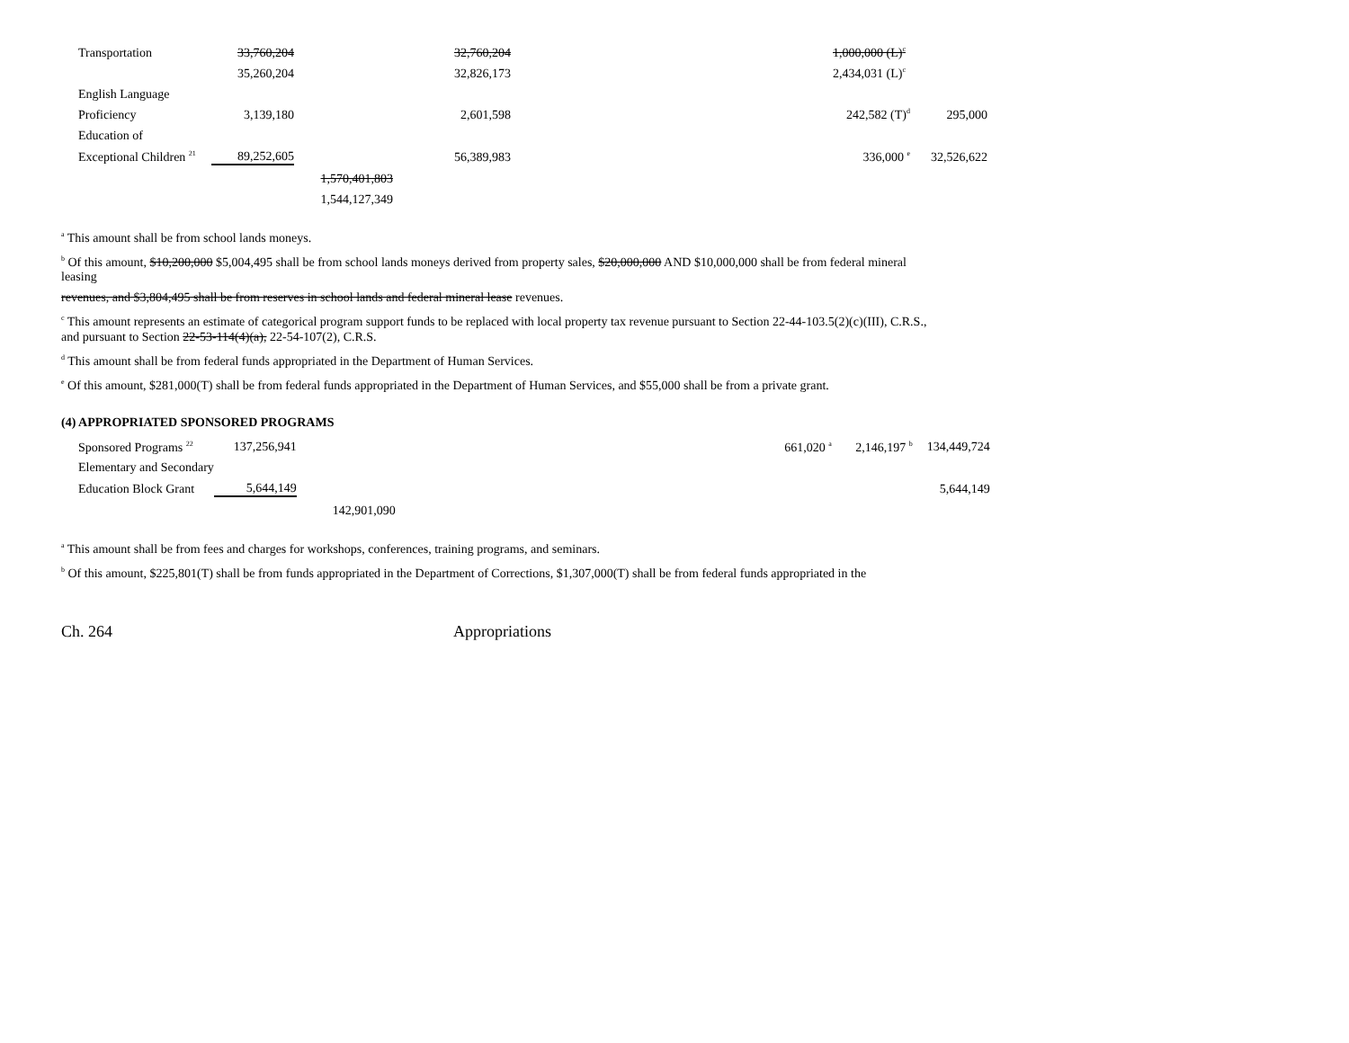| Transportation | 33,760,204 | | 32,760,204 | | | 1,000,000 (L)<sup>c</sup> | |
| | 35,260,204 | | 32,826,173 | | | 2,434,031 (L)<sup>c</sup> | |
| English Language | | | | | | | |
| Proficiency | 3,139,180 | | 2,601,598 | | | 242,582 (T)<sup>d</sup> | 295,000 |
| Education of | | | | | | | |
| Exceptional Children <sup>21</sup> | 89,252,605 | | 56,389,983 | | | 336,000 <sup>e</sup> | 32,526,622 |
| | | 1,570,401,803 | | | | | |
| | | 1,544,127,349 | | | | | |
<sup>a</sup> This amount shall be from school lands moneys.
<sup>b</sup> Of this amount, $10,200,000 $5,004,495 shall be from school lands moneys derived from property sales, $20,000,000 AND $10,000,000 shall be from federal mineral leasing
revenues, and $3,804,495 shall be from reserves in school lands and federal mineral lease revenues.
<sup>c</sup> This amount represents an estimate of categorical program support funds to be replaced with local property tax revenue pursuant to Section 22-44-103.5(2)(c)(III), C.R.S., and pursuant to Section 22-53-114(4)(a), 22-54-107(2), C.R.S.
<sup>d</sup> This amount shall be from federal funds appropriated in the Department of Human Services.
<sup>e</sup> Of this amount, $281,000(T) shall be from federal funds appropriated in the Department of Human Services, and $55,000 shall be from a private grant.
(4) APPROPRIATED SPONSORED PROGRAMS
| Sponsored Programs <sup>22</sup> | 137,256,941 | | | 661,020 <sup>a</sup> | 2,146,197 <sup>b</sup> | 134,449,724 |
| Elementary and Secondary | | | | | | |
| Education Block Grant | 5,644,149 | | | | | 5,644,149 |
| | | 142,901,090 | | | | |
<sup>a</sup> This amount shall be from fees and charges for workshops, conferences, training programs, and seminars.
<sup>b</sup> Of this amount, $225,801(T) shall be from funds appropriated in the Department of Corrections, $1,307,000(T) shall be from federal funds appropriated in the
Ch. 264 Appropriations